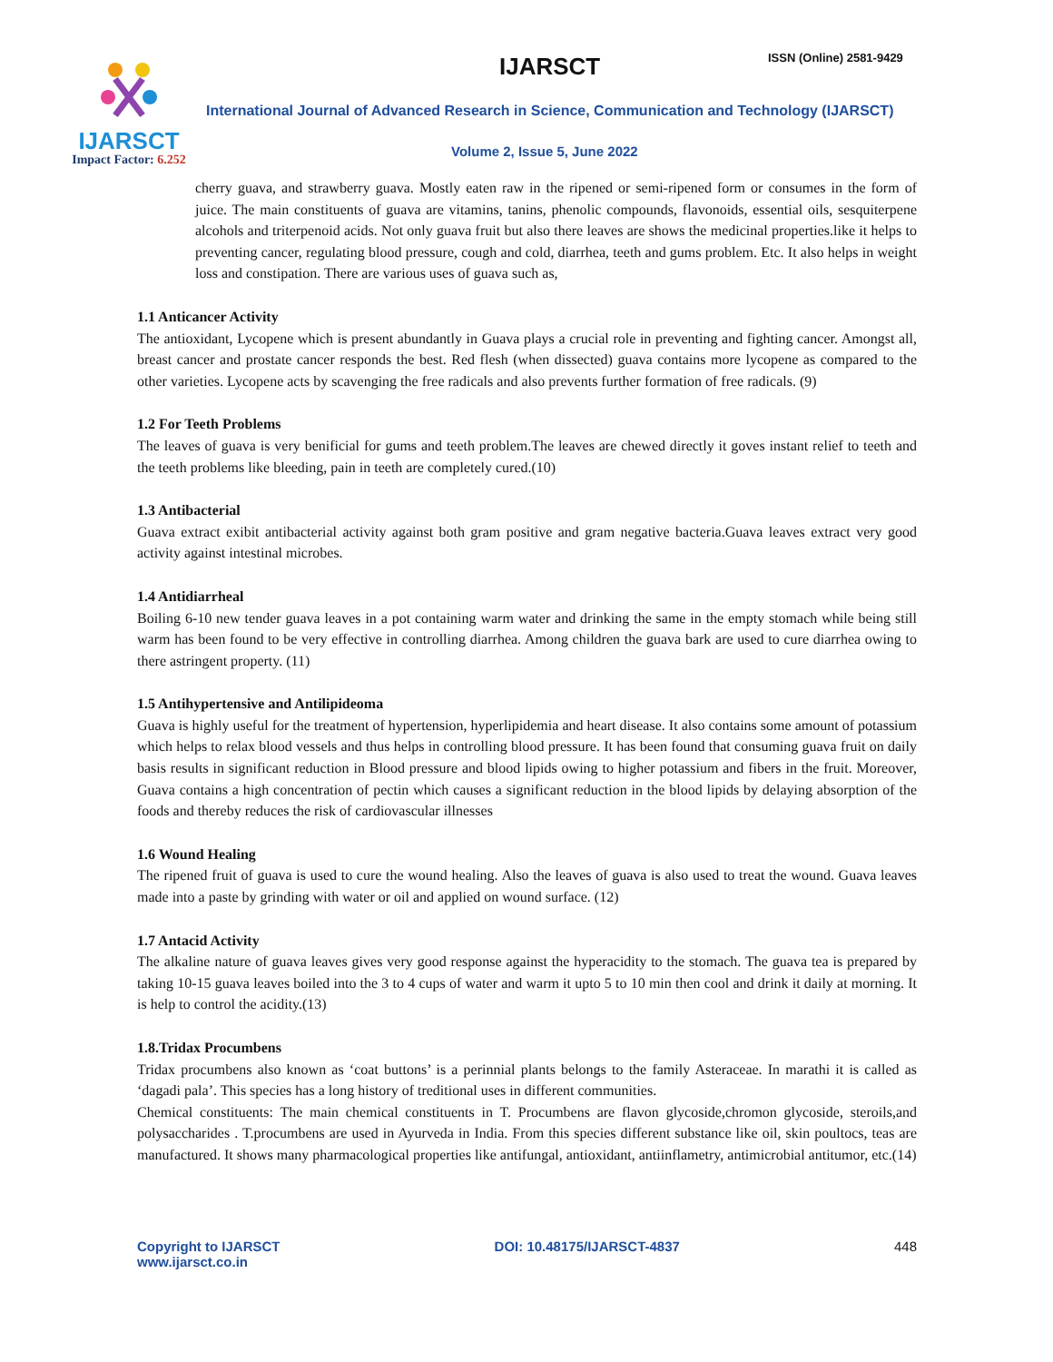IJARSCT
Impact Factor: 6.252
IJARSCT ISSN (Online) 2581-9429
International Journal of Advanced Research in Science, Communication and Technology (IJARSCT)
Volume 2, Issue 5, June 2022
cherry guava, and strawberry guava. Mostly eaten raw in the ripened or semi-ripened form or consumes in the form of juice. The main constituents of guava are vitamins, tanins, phenolic compounds, flavonoids, essential oils, sesquiterpene alcohols and triterpenoid acids. Not only guava fruit but also there leaves are shows the medicinal properties.like it helps to preventing cancer, regulating blood pressure, cough and cold, diarrhea, teeth and gums problem. Etc. It also helps in weight loss and constipation. There are various uses of guava such as,
1.1 Anticancer Activity
The antioxidant, Lycopene which is present abundantly in Guava plays a crucial role in preventing and fighting cancer. Amongst all, breast cancer and prostate cancer responds the best. Red flesh (when dissected) guava contains more lycopene as compared to the other varieties. Lycopene acts by scavenging the free radicals and also prevents further formation of free radicals. (9)
1.2 For Teeth Problems
The leaves of guava is very benificial for gums and teeth problem.The leaves are chewed directly it goves instant relief to teeth and the teeth problems like bleeding, pain in teeth are completely cured.(10)
1.3 Antibacterial
Guava extract exibit antibacterial activity against both gram positive and gram negative bacteria.Guava leaves extract very good activity against intestinal microbes.
1.4 Antidiarrheal
Boiling 6-10 new tender guava leaves in a pot containing warm water and drinking the same in the empty stomach while being still warm has been found to be very effective in controlling diarrhea. Among children the guava bark are used to cure diarrhea owing to there astringent property. (11)
1.5 Antihypertensive and Antilipideoma
Guava is highly useful for the treatment of hypertension, hyperlipidemia and heart disease. It also contains some amount of potassium which helps to relax blood vessels and thus helps in controlling blood pressure. It has been found that consuming guava fruit on daily basis results in significant reduction in Blood pressure and blood lipids owing to higher potassium and fibers in the fruit. Moreover, Guava contains a high concentration of pectin which causes a significant reduction in the blood lipids by delaying absorption of the foods and thereby reduces the risk of cardiovascular illnesses
1.6 Wound Healing
The ripened fruit of guava is used to cure the wound healing. Also the leaves of guava is also used to treat the wound. Guava leaves made into a paste by grinding with water or oil and applied on wound surface. (12)
1.7 Antacid Activity
The alkaline nature of guava leaves gives very good response against the hyperacidity to the stomach. The guava tea is prepared by taking 10-15 guava leaves boiled into the 3 to 4 cups of water and warm it upto 5 to 10 min then cool and drink it daily at morning. It is help to control the acidity.(13)
1.8.Tridax Procumbens
Tridax procumbens also known as ‘coat buttons’ is a perinnial plants belongs to the family Asteraceae. In marathi it is called as ‘dagadi pala’. This species has a long history of treditional uses in different communities.
Chemical constituents: The main chemical constituents in T. Procumbens are flavon glycoside,chromon glycoside, steroils,and polysaccharides . T.procumbens are used in Ayurveda in India. From this species different substance like oil, skin poultocs, teas are manufactured. It shows many pharmacological properties like antifungal, antioxidant, antiinflametry, antimicrobial antitumor, etc.(14)
Copyright to IJARSCT
www.ijarsct.co.in
DOI: 10.48175/IJARSCT-4837 448